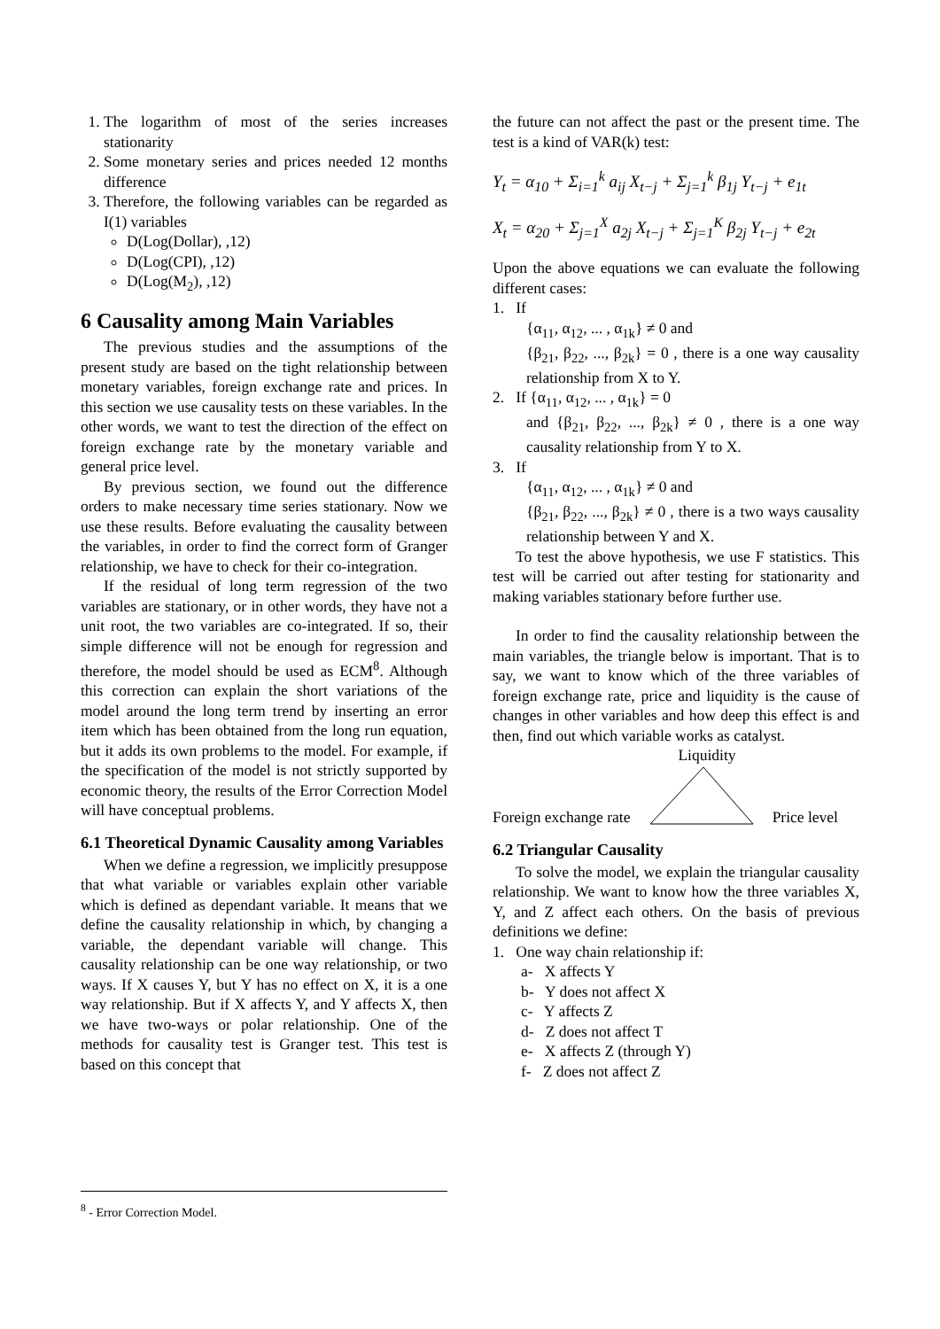1. The logarithm of most of the series increases stationarity
2. Some monetary series and prices needed 12 months difference
3. Therefore, the following variables can be regarded as I(1) variables
D(Log(Dollar), ,12)
D(Log(CPI), ,12)
D(Log(M<sub>2</sub>), ,12)
6 Causality among Main Variables
The previous studies and the assumptions of the present study are based on the tight relationship between monetary variables, foreign exchange rate and prices. In this section we use causality tests on these variables. In the other words, we want to test the direction of the effect on foreign exchange rate by the monetary variable and general price level.
By previous section, we found out the difference orders to make necessary time series stationary. Now we use these results. Before evaluating the causality between the variables, in order to find the correct form of Granger relationship, we have to check for their co-integration.
If the residual of long term regression of the two variables are stationary, or in other words, they have not a unit root, the two variables are co-integrated. If so, their simple difference will not be enough for regression and therefore, the model should be used as ECM<sup>8</sup>. Although this correction can explain the short variations of the model around the long term trend by inserting an error item which has been obtained from the long run equation, but it adds its own problems to the model. For example, if the specification of the model is not strictly supported by economic theory, the results of the Error Correction Model will have conceptual problems.
6.1 Theoretical Dynamic Causality among Variables
When we define a regression, we implicitly presuppose that what variable or variables explain other variable which is defined as dependant variable. It means that we define the causality relationship in which, by changing a variable, the dependant variable will change. This causality relationship can be one way relationship, or two ways. If X causes Y, but Y has no effect on X, it is a one way relationship. But if X affects Y, and Y affects X, then we have two-ways or polar relationship. One of the methods for causality test is Granger test. This test is based on this concept that
<sup>8</sup> - Error Correction Model.
the future can not affect the past or the present time. The test is a kind of VAR(k) test:
Y<sub>t</sub> = α<sub>10</sub> + Σ<sub>i=1</sub><sup>k</sup> a<sub>ij</sub> X<sub>t−j</sub> + Σ<sub>j=1</sub><sup>k</sup> β<sub>1j</sub> Y<sub>t−j</sub> + e<sub>1t</sub>
X<sub>t</sub> = α<sub>20</sub> + Σ<sub>j=1</sub><sup>X</sup> a<sub>2j</sub> X<sub>t−j</sub> + Σ<sub>j=1</sub><sup>K</sup> β<sub>2j</sub> Y<sub>t−j</sub> + e<sub>2t</sub>
Upon the above equations we can evaluate the following different cases:
1. If
{α<sub>11</sub>, α<sub>12</sub>, ... , α<sub>1k</sub>} ≠ 0 and
{β<sub>21</sub>, β<sub>22</sub>, ..., β<sub>2k</sub>} = 0 , there is a one way causality relationship from X to Y.
2. If {α<sub>11</sub>, α<sub>12</sub>, ... , α<sub>1k</sub>} = 0
and {β<sub>21</sub>, β<sub>22</sub>, ..., β<sub>2k</sub>} ≠ 0 , there is a one way causality relationship from Y to X.
3. If
{α<sub>11</sub>, α<sub>12</sub>, ... , α<sub>1k</sub>} ≠ 0 and
{β<sub>21</sub>, β<sub>22</sub>, ..., β<sub>2k</sub>} ≠ 0 , there is a two ways causality relationship between Y and X.
To test the above hypothesis, we use F statistics. This test will be carried out after testing for stationarity and making variables stationary before further use.
In order to find the causality relationship between the main variables, the triangle below is important. That is to say, we want to know which of the three variables of foreign exchange rate, price and liquidity is the cause of changes in other variables and how deep this effect is and then, find out which variable works as catalyst.
Liquidity
Foreign exchange rate Price level
6.2 Triangular Causality
To solve the model, we explain the triangular causality relationship. We want to know how the three variables X, Y, and Z affect each others. On the basis of previous definitions we define:
1. One way chain relationship if:
a- X affects Y
b- Y does not affect X
c- Y affects Z
d- Z does not affect T
e- X affects Z (through Y)
f- Z does not affect Z